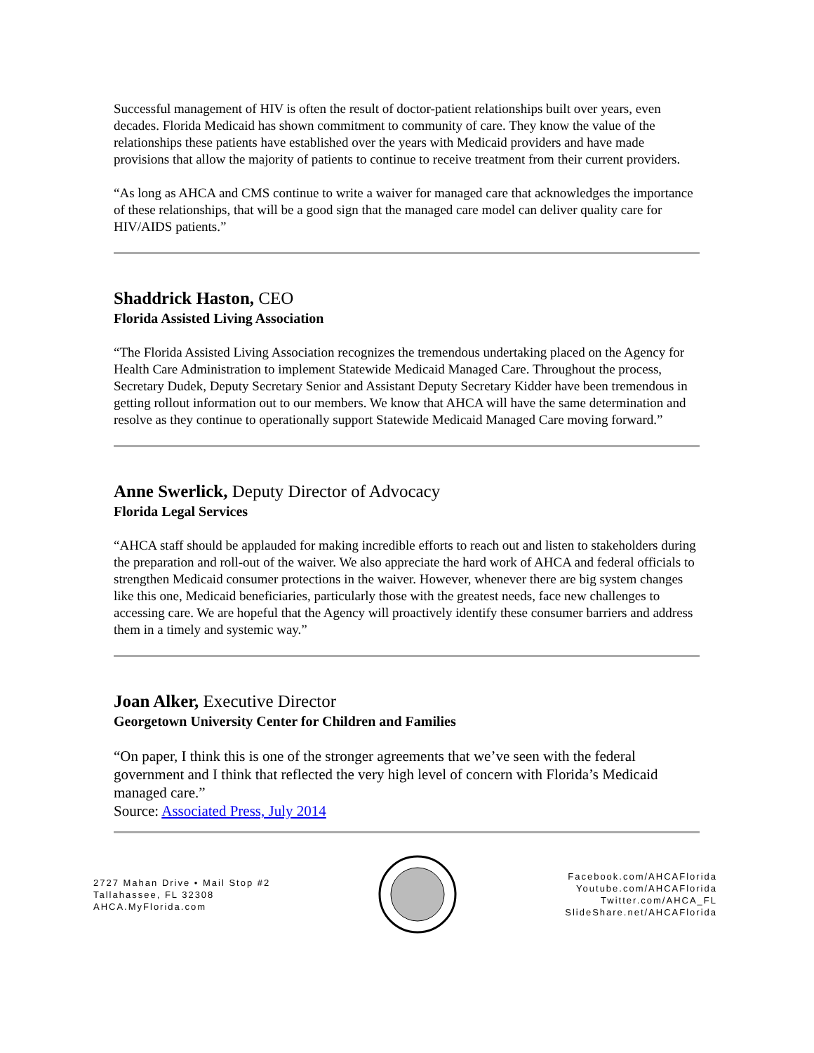Successful management of HIV is often the result of doctor-patient relationships built over years, even decades. Florida Medicaid has shown commitment to community of care. They know the value of the relationships these patients have established over the years with Medicaid providers and have made provisions that allow the majority of patients to continue to receive treatment from their current providers.
“As long as AHCA and CMS continue to write a waiver for managed care that acknowledges the importance of these relationships, that will be a good sign that the managed care model can deliver quality care for HIV/AIDS patients.”
Shaddrick Haston, CEO
Florida Assisted Living Association
“The Florida Assisted Living Association recognizes the tremendous undertaking placed on the Agency for Health Care Administration to implement Statewide Medicaid Managed Care. Throughout the process, Secretary Dudek, Deputy Secretary Senior and Assistant Deputy Secretary Kidder have been tremendous in getting rollout information out to our members. We know that AHCA will have the same determination and resolve as they continue to operationally support Statewide Medicaid Managed Care moving forward.”
Anne Swerlick, Deputy Director of Advocacy
Florida Legal Services
“AHCA staff should be applauded for making incredible efforts to reach out and listen to stakeholders during the preparation and roll-out of the waiver. We also appreciate the hard work of AHCA and federal officials to strengthen Medicaid consumer protections in the waiver. However, whenever there are big system changes like this one, Medicaid beneficiaries, particularly those with the greatest needs, face new challenges to accessing care. We are hopeful that the Agency will proactively identify these consumer barriers and address them in a timely and systemic way.”
Joan Alker, Executive Director
Georgetown University Center for Children and Families
“On paper, I think this is one of the stronger agreements that we’ve seen with the federal government and I think that reflected the very high level of concern with Florida’s Medicaid managed care.”
Source: Associated Press, July 2014
2727 Mahan Drive • Mail Stop #2
Tallahassee, FL 32308
AHCA.MyFlorida.com
Facebook.com/AHCAFlorida
Youtube.com/AHCAFlorida
Twitter.com/AHCA_FL
SlideShare.net/AHCAFlorida